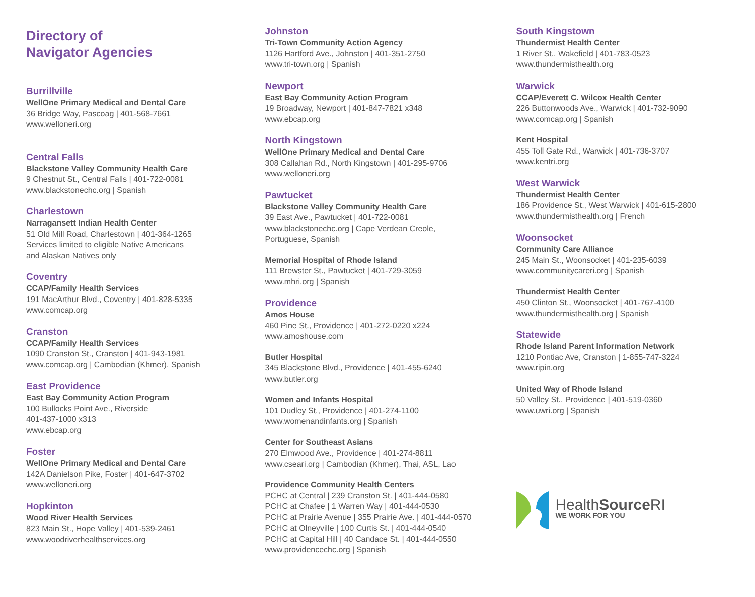Directory of
Navigator Agencies
Burrillville
WellOne Primary Medical and Dental Care
36 Bridge Way, Pascoag | 401-568-7661
www.welloneri.org
Central Falls
Blackstone Valley Community Health Care
9 Chestnut St., Central Falls | 401-722-0081
www.blackstonechc.org | Spanish
Charlestown
Narragansett Indian Health Center
51 Old Mill Road, Charlestown | 401-364-1265
Services limited to eligible Native Americans
and Alaskan Natives only
Coventry
CCAP/Family Health Services
191 MacArthur Blvd., Coventry | 401-828-5335
www.comcap.org
Cranston
CCAP/Family Health Services
1090 Cranston St., Cranston | 401-943-1981
www.comcap.org | Cambodian (Khmer), Spanish
East Providence
East Bay Community Action Program
100 Bullocks Point Ave., Riverside
401-437-1000 x313
www.ebcap.org
Foster
WellOne Primary Medical and Dental Care
142A Danielson Pike, Foster | 401-647-3702
www.welloneri.org
Hopkinton
Wood River Health Services
823 Main St., Hope Valley | 401-539-2461
www.woodriverhealthservices.org
Johnston
Tri-Town Community Action Agency
1126 Hartford Ave., Johnston | 401-351-2750
www.tri-town.org | Spanish
Newport
East Bay Community Action Program
19 Broadway, Newport | 401-847-7821 x348
www.ebcap.org
North Kingstown
WellOne Primary Medical and Dental Care
308 Callahan Rd., North Kingstown | 401-295-9706
www.welloneri.org
Pawtucket
Blackstone Valley Community Health Care
39 East Ave., Pawtucket | 401-722-0081
www.blackstonechc.org | Cape Verdean Creole,
Portuguese, Spanish
Memorial Hospital of Rhode Island
111 Brewster St., Pawtucket | 401-729-3059
www.mhri.org | Spanish
Providence
Amos House
460 Pine St., Providence | 401-272-0220 x224
www.amoshouse.com
Butler Hospital
345 Blackstone Blvd., Providence | 401-455-6240
www.butler.org
Women and Infants Hospital
101 Dudley St., Providence | 401-274-1100
www.womenandinfants.org | Spanish
Center for Southeast Asians
270 Elmwood Ave., Providence | 401-274-8811
www.cseari.org | Cambodian (Khmer), Thai, ASL, Lao
Providence Community Health Centers
PCHC at Central | 239 Cranston St. | 401-444-0580
PCHC at Chafee | 1 Warren Way | 401-444-0530
PCHC at Prairie Avenue | 355 Prairie Ave. | 401-444-0570
PCHC at Olneyville | 100 Curtis St. | 401-444-0540
PCHC at Capital Hill | 40 Candace St. | 401-444-0550
www.providencechc.org | Spanish
South Kingstown
Thundermist Health Center
1 River St., Wakefield | 401-783-0523
www.thundermisthealth.org
Warwick
CCAP/Everett C. Wilcox Health Center
226 Buttonwoods Ave., Warwick | 401-732-9090
www.comcap.org | Spanish
Kent Hospital
455 Toll Gate Rd., Warwick | 401-736-3707
www.kentri.org
West Warwick
Thundermist Health Center
186 Providence St., West Warwick | 401-615-2800
www.thundermisthealth.org | French
Woonsocket
Community Care Alliance
245 Main St., Woonsocket | 401-235-6039
www.communitycareri.org | Spanish
Thundermist Health Center
450 Clinton St., Woonsocket | 401-767-4100
www.thundermisthealth.org | Spanish
Statewide
Rhode Island Parent Information Network
1210 Pontiac Ave, Cranston | 1-855-747-3224
www.ripin.org
United Way of Rhode Island
50 Valley St., Providence | 401-519-0360
www.uwri.org | Spanish
HealthSource RI
WE WORK FOR YOU